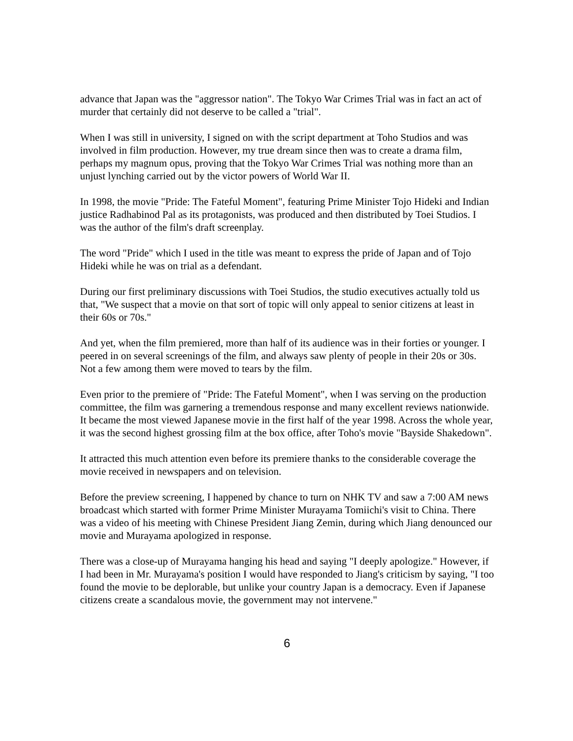advance that Japan was the "aggressor nation". The Tokyo War Crimes Trial was in fact an act of murder that certainly did not deserve to be called a "trial".
When I was still in university, I signed on with the script department at Toho Studios and was involved in film production. However, my true dream since then was to create a drama film, perhaps my magnum opus, proving that the Tokyo War Crimes Trial was nothing more than an unjust lynching carried out by the victor powers of World War II.
In 1998, the movie "Pride: The Fateful Moment", featuring Prime Minister Tojo Hideki and Indian justice Radhabinod Pal as its protagonists, was produced and then distributed by Toei Studios. I was the author of the film's draft screenplay.
The word "Pride" which I used in the title was meant to express the pride of Japan and of Tojo Hideki while he was on trial as a defendant.
During our first preliminary discussions with Toei Studios, the studio executives actually told us that, "We suspect that a movie on that sort of topic will only appeal to senior citizens at least in their 60s or 70s."
And yet, when the film premiered, more than half of its audience was in their forties or younger. I peered in on several screenings of the film, and always saw plenty of people in their 20s or 30s. Not a few among them were moved to tears by the film.
Even prior to the premiere of "Pride: The Fateful Moment", when I was serving on the production committee, the film was garnering a tremendous response and many excellent reviews nationwide. It became the most viewed Japanese movie in the first half of the year 1998. Across the whole year, it was the second highest grossing film at the box office, after Toho's movie "Bayside Shakedown".
It attracted this much attention even before its premiere thanks to the considerable coverage the movie received in newspapers and on television.
Before the preview screening, I happened by chance to turn on NHK TV and saw a 7:00 AM news broadcast which started with former Prime Minister Murayama Tomiichi's visit to China. There was a video of his meeting with Chinese President Jiang Zemin, during which Jiang denounced our movie and Murayama apologized in response.
There was a close-up of Murayama hanging his head and saying "I deeply apologize." However, if I had been in Mr. Murayama's position I would have responded to Jiang's criticism by saying, "I too found the movie to be deplorable, but unlike your country Japan is a democracy. Even if Japanese citizens create a scandalous movie, the government may not intervene."
6